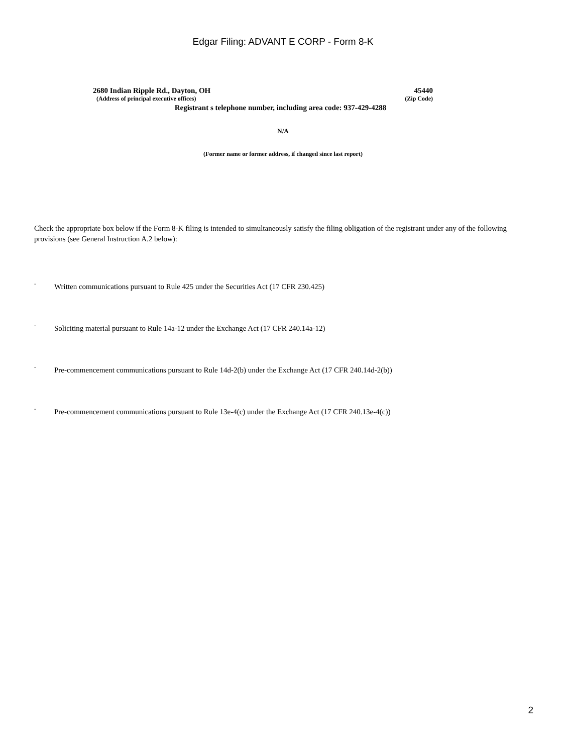Edgar Filing: ADVANT E CORP - Form 8-K
2680 Indian Ripple Rd., Dayton, OH 45440
(Address of principal executive offices) (Zip Code)
Registrant s telephone number, including area code: 937-429-4288
N/A
(Former name or former address, if changed since last report)
Check the appropriate box below if the Form 8-K filing is intended to simultaneously satisfy the filing obligation of the registrant under any of the following provisions (see General Instruction A.2 below):
¨ Written communications pursuant to Rule 425 under the Securities Act (17 CFR 230.425)
¨ Soliciting material pursuant to Rule 14a-12 under the Exchange Act (17 CFR 240.14a-12)
¨ Pre-commencement communications pursuant to Rule 14d-2(b) under the Exchange Act (17 CFR 240.14d-2(b))
¨ Pre-commencement communications pursuant to Rule 13e-4(c) under the Exchange Act (17 CFR 240.13e-4(c))
2